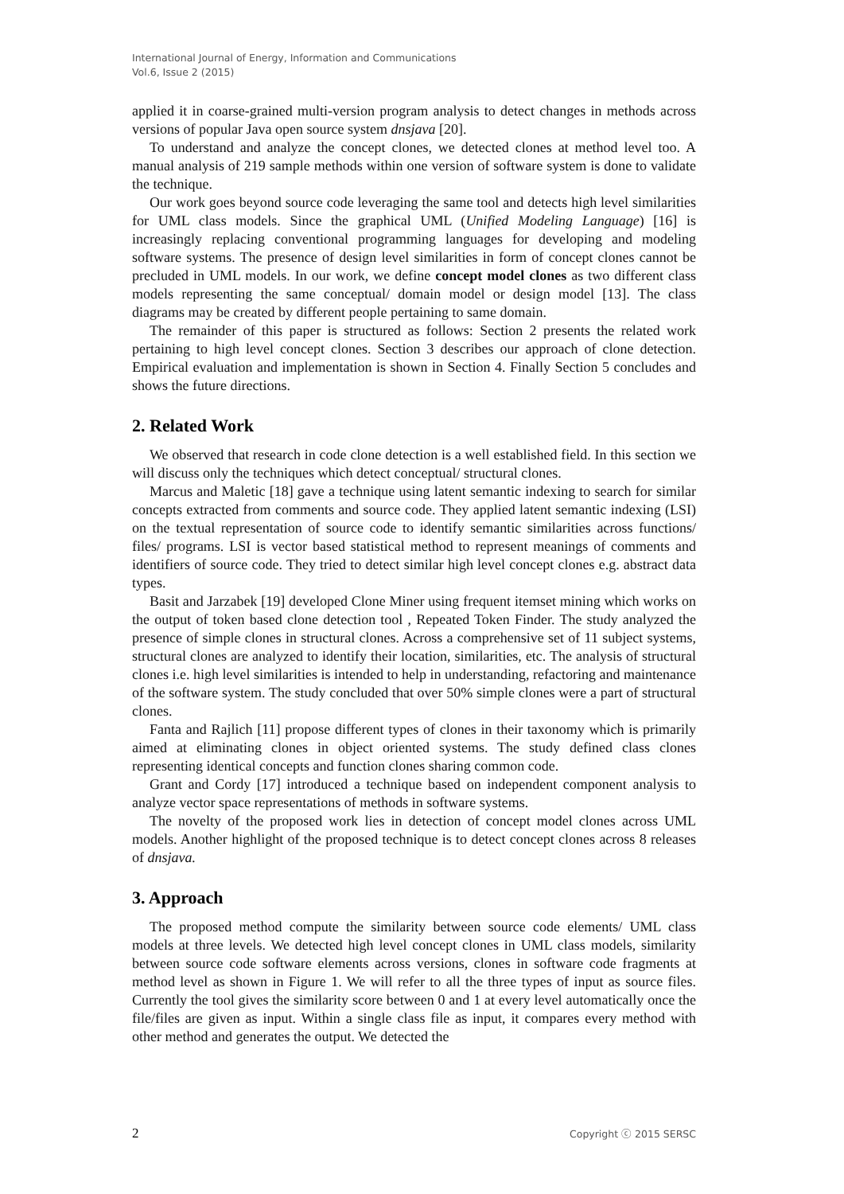International Journal of Energy, Information and Communications
Vol.6, Issue 2 (2015)
applied it in coarse-grained multi-version program analysis to detect changes in methods across versions of popular Java open source system dnsjava [20].
To understand and analyze the concept clones, we detected clones at method level too. A manual analysis of 219 sample methods within one version of software system is done to validate the technique.
Our work goes beyond source code leveraging the same tool and detects high level similarities for UML class models. Since the graphical UML (Unified Modeling Language) [16] is increasingly replacing conventional programming languages for developing and modeling software systems. The presence of design level similarities in form of concept clones cannot be precluded in UML models. In our work, we define concept model clones as two different class models representing the same conceptual/ domain model or design model [13]. The class diagrams may be created by different people pertaining to same domain.
The remainder of this paper is structured as follows: Section 2 presents the related work pertaining to high level concept clones. Section 3 describes our approach of clone detection. Empirical evaluation and implementation is shown in Section 4. Finally Section 5 concludes and shows the future directions.
2. Related Work
We observed that research in code clone detection is a well established field. In this section we will discuss only the techniques which detect conceptual/ structural clones.
Marcus and Maletic [18] gave a technique using latent semantic indexing to search for similar concepts extracted from comments and source code. They applied latent semantic indexing (LSI) on the textual representation of source code to identify semantic similarities across functions/ files/ programs. LSI is vector based statistical method to represent meanings of comments and identifiers of source code. They tried to detect similar high level concept clones e.g. abstract data types.
Basit and Jarzabek [19] developed Clone Miner using frequent itemset mining which works on the output of token based clone detection tool , Repeated Token Finder. The study analyzed the presence of simple clones in structural clones. Across a comprehensive set of 11 subject systems, structural clones are analyzed to identify their location, similarities, etc. The analysis of structural clones i.e. high level similarities is intended to help in understanding, refactoring and maintenance of the software system. The study concluded that over 50% simple clones were a part of structural clones.
Fanta and Rajlich [11] propose different types of clones in their taxonomy which is primarily aimed at eliminating clones in object oriented systems. The study defined class clones representing identical concepts and function clones sharing common code.
Grant and Cordy [17] introduced a technique based on independent component analysis to analyze vector space representations of methods in software systems.
The novelty of the proposed work lies in detection of concept model clones across UML models. Another highlight of the proposed technique is to detect concept clones across 8 releases of dnsjava.
3. Approach
The proposed method compute the similarity between source code elements/ UML class models at three levels. We detected high level concept clones in UML class models, similarity between source code software elements across versions, clones in software code fragments at method level as shown in Figure 1. We will refer to all the three types of input as source files. Currently the tool gives the similarity score between 0 and 1 at every level automatically once the file/files are given as input. Within a single class file as input, it compares every method with other method and generates the output. We detected the
2 Copyright ⓒ 2015 SERSC